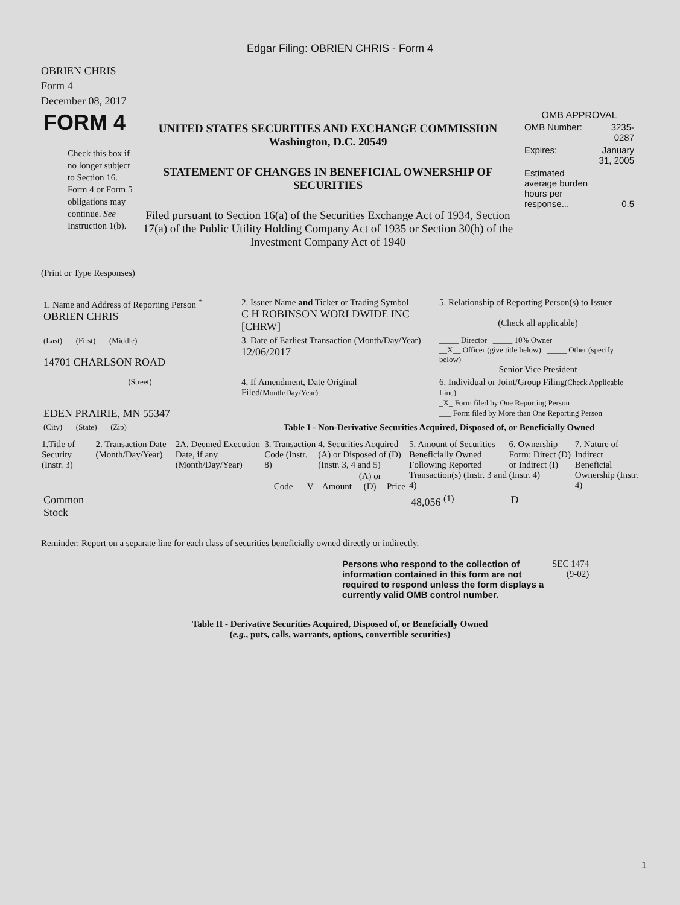Edgar Filing: OBRIEN CHRIS - Form 4
OBRIEN CHRIS
Form 4
December 08, 2017
| FORM 4 Check this box if no longer subject to Section 16. Form 4 or Form 5 obligations may continue. See Instruction 1(b). | UNITED STATES SECURITIES AND EXCHANGE COMMISSION Washington, D.C. 20549 STATEMENT OF CHANGES IN BENEFICIAL OWNERSHIP OF SECURITIES Filed pursuant to Section 16(a) of the Securities Exchange Act of 1934, Section 17(a) of the Public Utility Holding Company Act of 1935 or Section 30(h) of the Investment Company Act of 1940 | OMB APPROVAL / OMB Number: / 3235-0287 / / Expires: / January 31, 2005 / / Estimated average burden hours per response... / 0.5 / |
(Print or Type Responses)
| 1. Name and Address of Reporting Person <sup>*</sup> OBRIEN CHRIS | 2. Issuer Name and Ticker or Trading Symbol C H ROBINSON WORLDWIDE INC [CHRW] | 5. Relationship of Reporting Person(s) to Issuer (Check all applicable) |
| (Last) (First) (Middle) 14701 CHARLSON ROAD | 3. Date of Earliest Transaction (Month/Day/Year) 12/06/2017 | _____ Director _____ 10% Owner __X__ Officer (give title below) _____ Other (specify below) Senior Vice President |
| (Street) EDEN PRAIRIE, MN 55347 | 4. If Amendment, Date Original Filed (Month/Day/Year) | 6. Individual or Joint/Group Filing (Check Applicable Line) _X_ Form filed by One Reporting Person ___ Form filed by More than One Reporting Person |
| (City) (State) (Zip) | Table I - Non-Derivative Securities Acquired, Disposed of, or Beneficially Owned | |
| 1.Title of Security (Instr. 3) | 2. Transaction Date (Month/Day/Year) | 2A. Deemed Execution Date, if any (Month/Day/Year) | 3. Transaction Code (Instr. 8) | | 4. Securities Acquired (A) or Disposed of (D) (Instr. 3, 4 and 5) | | | 5. Amount of Securities Beneficially Owned Following Reported Transaction(s) (Instr. 3 and 4) | 6. Ownership Form: Direct (D) or Indirect (I) (Instr. 4) | 7. Nature of Indirect Beneficial Ownership (Instr. 4) |
| --- | --- | --- | --- | --- | --- | --- | --- | --- | --- | --- |
| | | | Code | V | Amount | (A) or (D) | Price | | | |
| Common Stock | | | | | | | | 48,056 <sup>(1)</sup> | D | |
Reminder: Report on a separate line for each class of securities beneficially owned directly or indirectly.
| Persons who respond to the collection of information contained in this form are not required to respond unless the form displays a currently valid OMB control number. | SEC 1474 (9-02) |
Table II - Derivative Securities Acquired, Disposed of, or Beneficially Owned
(e.g., puts, calls, warrants, options, convertible securities)
1